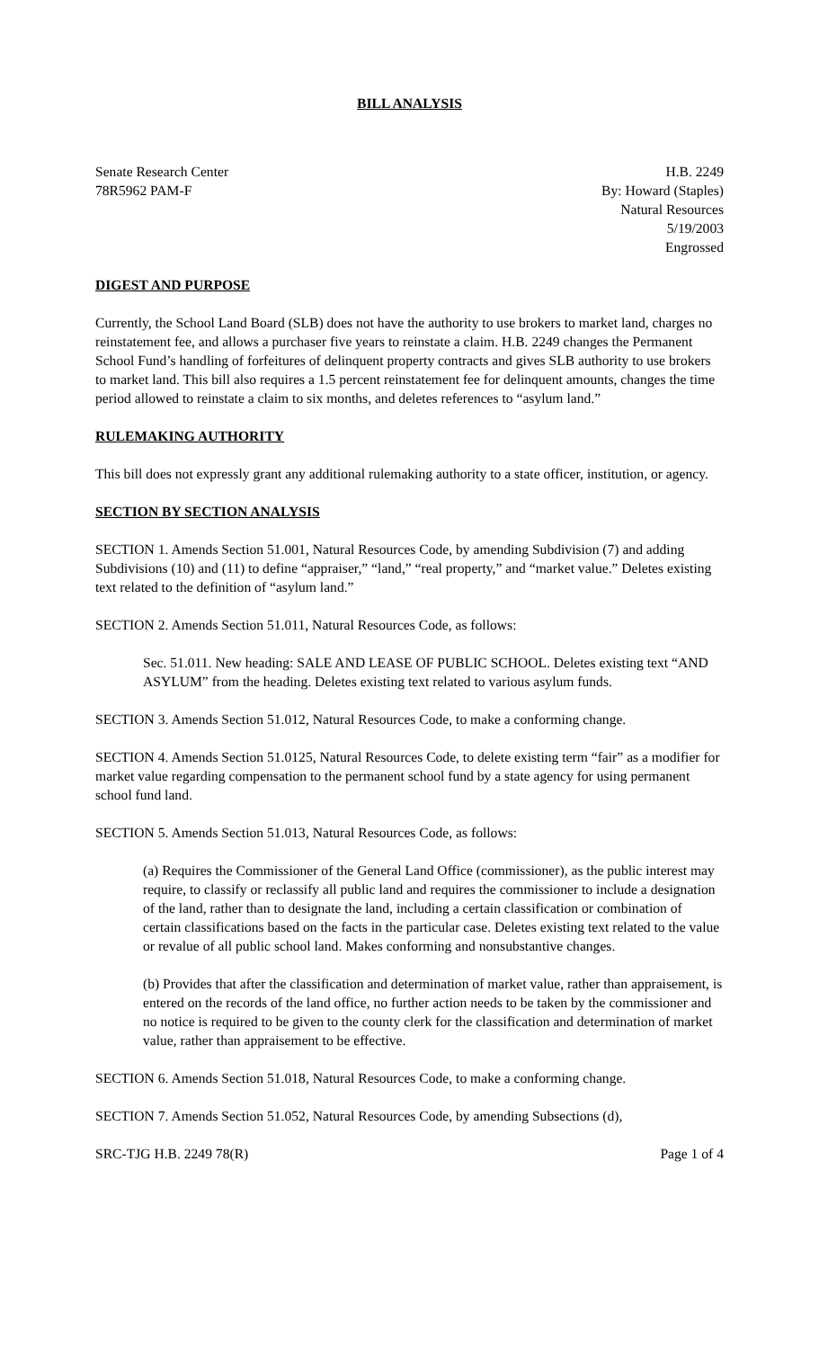BILL ANALYSIS
Senate Research Center
78R5962 PAM-F
H.B. 2249
By: Howard (Staples)
Natural Resources
5/19/2003
Engrossed
DIGEST AND PURPOSE
Currently, the School Land Board (SLB) does not have the authority to use brokers to market land, charges no reinstatement fee, and allows a purchaser five years to reinstate a claim. H.B. 2249 changes the Permanent School Fund’s handling of forfeitures of delinquent property contracts and gives SLB authority to use brokers to market land. This bill also requires a 1.5 percent reinstatement fee for delinquent amounts, changes the time period allowed to reinstate a claim to six months, and deletes references to “asylum land.”
RULEMAKING AUTHORITY
This bill does not expressly grant any additional rulemaking authority to a state officer, institution, or agency.
SECTION BY SECTION ANALYSIS
SECTION 1. Amends Section 51.001, Natural Resources Code, by amending Subdivision (7) and adding Subdivisions (10) and (11) to define “appraiser,” “land,” “real property,” and “market value.” Deletes existing text related to the definition of “asylum land.”
SECTION 2. Amends Section 51.011, Natural Resources Code, as follows:
Sec. 51.011. New heading: SALE AND LEASE OF PUBLIC SCHOOL. Deletes existing text “AND ASYLUM” from the heading. Deletes existing text related to various asylum funds.
SECTION 3. Amends Section 51.012, Natural Resources Code, to make a conforming change.
SECTION 4. Amends Section 51.0125, Natural Resources Code, to delete existing term “fair” as a modifier for market value regarding compensation to the permanent school fund by a state agency for using permanent school fund land.
SECTION 5. Amends Section 51.013, Natural Resources Code, as follows:
(a) Requires the Commissioner of the General Land Office (commissioner), as the public interest may require, to classify or reclassify all public land and requires the commissioner to include a designation of the land, rather than to designate the land, including a certain classification or combination of certain classifications based on the facts in the particular case. Deletes existing text related to the value or revalue of all public school land. Makes conforming and nonsubstantive changes.
(b) Provides that after the classification and determination of market value, rather than appraisement, is entered on the records of the land office, no further action needs to be taken by the commissioner and no notice is required to be given to the county clerk for the classification and determination of market value, rather than appraisement to be effective.
SECTION 6. Amends Section 51.018, Natural Resources Code, to make a conforming change.
SECTION 7. Amends Section 51.052, Natural Resources Code, by amending Subsections (d),
SRC-TJG H.B. 2249 78(R) Page 1 of 4